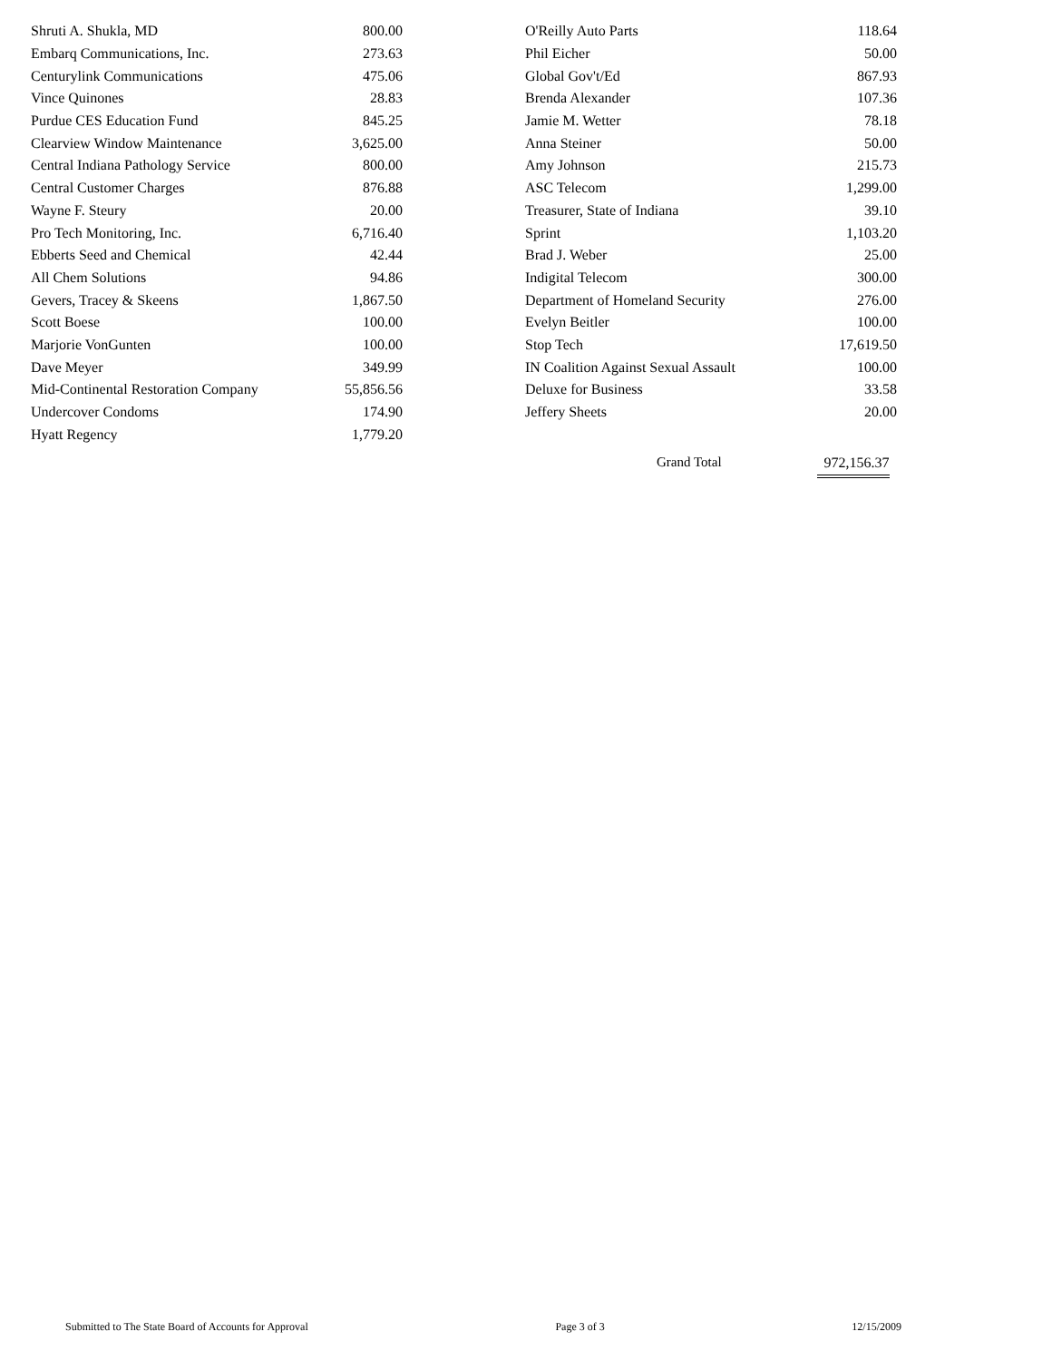| Shruti A. Shukla, MD | 800.00 |
| Embarq Communications, Inc. | 273.63 |
| Centurylink Communications | 475.06 |
| Vince Quinones | 28.83 |
| Purdue CES Education Fund | 845.25 |
| Clearview Window Maintenance | 3,625.00 |
| Central Indiana Pathology Service | 800.00 |
| Central Customer Charges | 876.88 |
| Wayne F. Steury | 20.00 |
| Pro Tech Monitoring, Inc. | 6,716.40 |
| Ebberts Seed and Chemical | 42.44 |
| All Chem Solutions | 94.86 |
| Gevers, Tracey & Skeens | 1,867.50 |
| Scott Boese | 100.00 |
| Marjorie VonGunten | 100.00 |
| Dave Meyer | 349.99 |
| Mid-Continental Restoration Company | 55,856.56 |
| Undercover Condoms | 174.90 |
| Hyatt Regency | 1,779.20 |
| O'Reilly Auto Parts | 118.64 |
| Phil Eicher | 50.00 |
| Global Gov't/Ed | 867.93 |
| Brenda Alexander | 107.36 |
| Jamie M. Wetter | 78.18 |
| Anna Steiner | 50.00 |
| Amy Johnson | 215.73 |
| ASC Telecom | 1,299.00 |
| Treasurer, State of Indiana | 39.10 |
| Sprint | 1,103.20 |
| Brad J. Weber | 25.00 |
| Indigital Telecom | 300.00 |
| Department of Homeland Security | 276.00 |
| Evelyn Beitler | 100.00 |
| Stop Tech | 17,619.50 |
| IN Coalition Against Sexual Assault | 100.00 |
| Deluxe for Business | 33.58 |
| Jeffery Sheets | 20.00 |
Grand Total 972,156.37
Submitted to The State Board of Accounts for Approval Page 3 of 3 12/15/2009